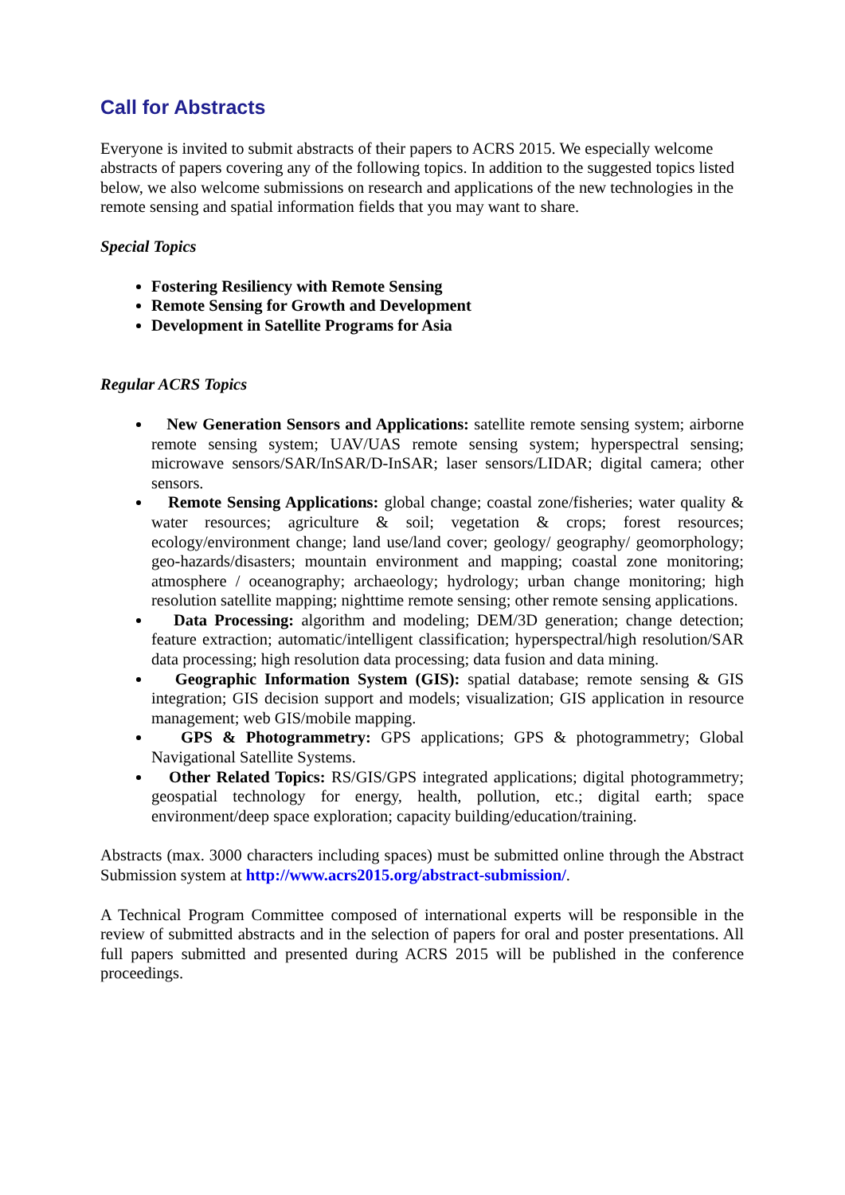Call for Abstracts
Everyone is invited to submit abstracts of their papers to ACRS 2015. We especially welcome abstracts of papers covering any of the following topics. In addition to the suggested topics listed below, we also welcome submissions on research and applications of the new technologies in the remote sensing and spatial information fields that you may want to share.
Special Topics
Fostering Resiliency with Remote Sensing
Remote Sensing for Growth and Development
Development in Satellite Programs for Asia
Regular ACRS Topics
New Generation Sensors and Applications: satellite remote sensing system; airborne remote sensing system; UAV/UAS remote sensing system; hyperspectral sensing; microwave sensors/SAR/InSAR/D-InSAR; laser sensors/LIDAR; digital camera; other sensors.
Remote Sensing Applications: global change; coastal zone/fisheries; water quality & water resources; agriculture & soil; vegetation & crops; forest resources; ecology/environment change; land use/land cover; geology/ geography/ geomorphology; geo-hazards/disasters; mountain environment and mapping; coastal zone monitoring; atmosphere / oceanography; archaeology; hydrology; urban change monitoring; high resolution satellite mapping; nighttime remote sensing; other remote sensing applications.
Data Processing: algorithm and modeling; DEM/3D generation; change detection; feature extraction; automatic/intelligent classification; hyperspectral/high resolution/SAR data processing; high resolution data processing; data fusion and data mining.
Geographic Information System (GIS): spatial database; remote sensing & GIS integration; GIS decision support and models; visualization; GIS application in resource management; web GIS/mobile mapping.
GPS & Photogrammetry: GPS applications; GPS & photogrammetry; Global Navigational Satellite Systems.
Other Related Topics: RS/GIS/GPS integrated applications; digital photogrammetry; geospatial technology for energy, health, pollution, etc.; digital earth; space environment/deep space exploration; capacity building/education/training.
Abstracts (max. 3000 characters including spaces) must be submitted online through the Abstract Submission system at http://www.acrs2015.org/abstract-submission/.
A Technical Program Committee composed of international experts will be responsible in the review of submitted abstracts and in the selection of papers for oral and poster presentations. All full papers submitted and presented during ACRS 2015 will be published in the conference proceedings.